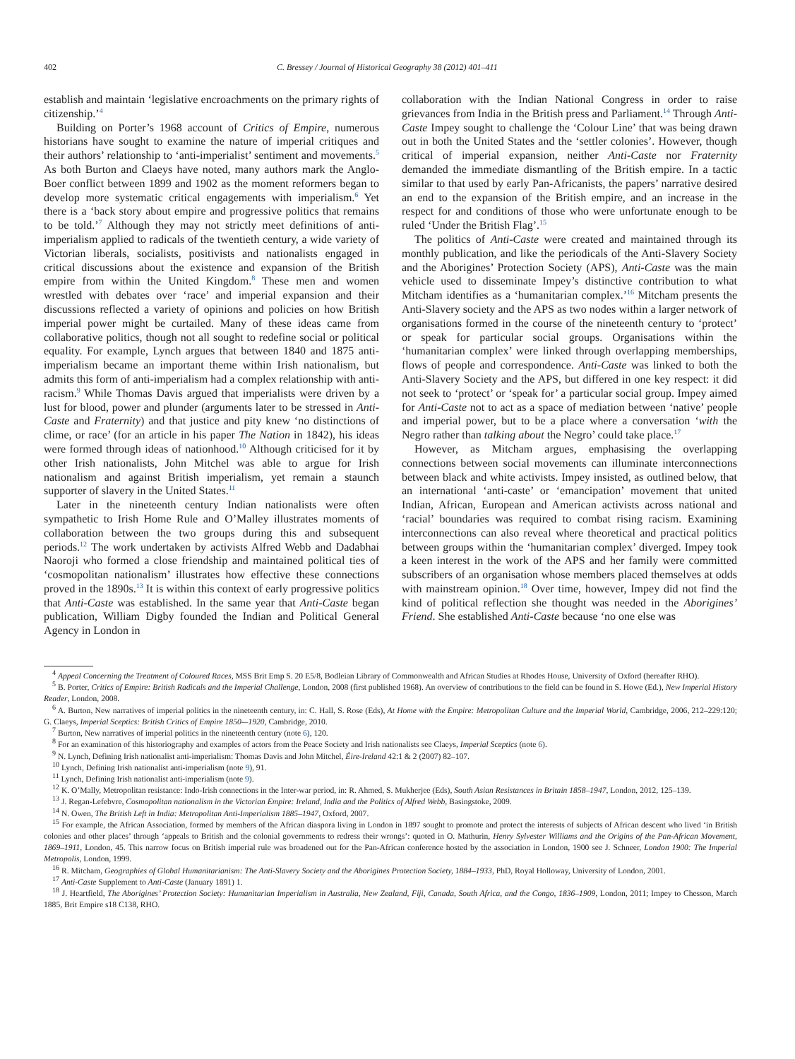402 C. Bressey / Journal of Historical Geography 38 (2012) 401–411
establish and maintain ‘legislative encroachments on the primary rights of citizenship.’<sup>4</sup>
Building on Porter’s 1968 account of Critics of Empire, numerous historians have sought to examine the nature of imperial critiques and their authors’ relationship to ‘anti-imperialist’ sentiment and movements.<sup>5</sup> As both Burton and Claeys have noted, many authors mark the Anglo-Boer conflict between 1899 and 1902 as the moment reformers began to develop more systematic critical engagements with imperialism.<sup>6</sup> Yet there is a ‘back story about empire and progressive politics that remains to be told.’<sup>7</sup> Although they may not strictly meet definitions of anti-imperialism applied to radicals of the twentieth century, a wide variety of Victorian liberals, socialists, positivists and nationalists engaged in critical discussions about the existence and expansion of the British empire from within the United Kingdom.<sup>8</sup> These men and women wrestled with debates over ‘race’ and imperial expansion and their discussions reflected a variety of opinions and policies on how British imperial power might be curtailed. Many of these ideas came from collaborative politics, though not all sought to redefine social or political equality. For example, Lynch argues that between 1840 and 1875 anti-imperialism became an important theme within Irish nationalism, but admits this form of anti-imperialism had a complex relationship with anti-racism.<sup>9</sup> While Thomas Davis argued that imperialists were driven by a lust for blood, power and plunder (arguments later to be stressed in Anti-Caste and Fraternity) and that justice and pity knew ‘no distinctions of clime, or race’ (for an article in his paper The Nation in 1842), his ideas were formed through ideas of nationhood.<sup>10</sup> Although criticised for it by other Irish nationalists, John Mitchel was able to argue for Irish nationalism and against British imperialism, yet remain a staunch supporter of slavery in the United States.<sup>11</sup>
Later in the nineteenth century Indian nationalists were often sympathetic to Irish Home Rule and O’Malley illustrates moments of collaboration between the two groups during this and subsequent periods.<sup>12</sup> The work undertaken by activists Alfred Webb and Dadabhai Naoroji who formed a close friendship and maintained political ties of ‘cosmopolitan nationalism’ illustrates how effective these connections proved in the 1890s.<sup>13</sup> It is within this context of early progressive politics that Anti-Caste was established. In the same year that Anti-Caste began publication, William Digby founded the Indian and Political General Agency in London in
collaboration with the Indian National Congress in order to raise grievances from India in the British press and Parliament.<sup>14</sup> Through Anti-Caste Impey sought to challenge the ‘Colour Line’ that was being drawn out in both the United States and the ‘settler colonies’. However, though critical of imperial expansion, neither Anti-Caste nor Fraternity demanded the immediate dismantling of the British empire. In a tactic similar to that used by early Pan-Africanists, the papers’ narrative desired an end to the expansion of the British empire, and an increase in the respect for and conditions of those who were unfortunate enough to be ruled ‘Under the British Flag’.<sup>15</sup>
The politics of Anti-Caste were created and maintained through its monthly publication, and like the periodicals of the Anti-Slavery Society and the Aborigines’ Protection Society (APS), Anti-Caste was the main vehicle used to disseminate Impey’s distinctive contribution to what Mitcham identifies as a ‘humanitarian complex.’<sup>16</sup> Mitcham presents the Anti-Slavery society and the APS as two nodes within a larger network of organisations formed in the course of the nineteenth century to ‘protect’ or speak for particular social groups. Organisations within the ‘humanitarian complex’ were linked through overlapping memberships, flows of people and correspondence. Anti-Caste was linked to both the Anti-Slavery Society and the APS, but differed in one key respect: it did not seek to ‘protect’ or ‘speak for’ a particular social group. Impey aimed for Anti-Caste not to act as a space of mediation between ‘native’ people and imperial power, but to be a place where a conversation ‘with the Negro rather than talking about the Negro’ could take place.<sup>17</sup>
However, as Mitcham argues, emphasising the overlapping connections between social movements can illuminate interconnections between black and white activists. Impey insisted, as outlined below, that an international ‘anti-caste’ or ‘emancipation’ movement that united Indian, African, European and American activists across national and ‘racial’ boundaries was required to combat rising racism. Examining interconnections can also reveal where theoretical and practical politics between groups within the ‘humanitarian complex’ diverged. Impey took a keen interest in the work of the APS and her family were committed subscribers of an organisation whose members placed themselves at odds with mainstream opinion.<sup>18</sup> Over time, however, Impey did not find the kind of political reflection she thought was needed in the Aborigines’ Friend. She established Anti-Caste because ‘no one else was
<sup>4</sup> Appeal Concerning the Treatment of Coloured Races, MSS Brit Emp S. 20 E5/8, Bodleian Library of Commonwealth and African Studies at Rhodes House, University of Oxford (hereafter RHO).
<sup>5</sup> B. Porter, Critics of Empire: British Radicals and the Imperial Challenge, London, 2008 (first published 1968). An overview of contributions to the field can be found in S. Howe (Ed.), New Imperial History Reader, London, 2008.
<sup>6</sup> A. Burton, New narratives of imperial politics in the nineteenth century, in: C. Hall, S. Rose (Eds), At Home with the Empire: Metropolitan Culture and the Imperial World, Cambridge, 2006, 212–229:120; G. Claeys, Imperial Sceptics: British Critics of Empire 1850-–1920, Cambridge, 2010.
<sup>7</sup> Burton, New narratives of imperial politics in the nineteenth century (note 6), 120.
<sup>8</sup> For an examination of this historiography and examples of actors from the Peace Society and Irish nationalists see Claeys, Imperial Sceptics (note 6).
<sup>9</sup> N. Lynch, Defining Irish nationalist anti-imperialism: Thomas Davis and John Mitchel, Éire-Ireland 42:1 & 2 (2007) 82–107.
<sup>10</sup> Lynch, Defining Irish nationalist anti-imperialism (note 9), 91.
<sup>11</sup> Lynch, Defining Irish nationalist anti-imperialism (note 9).
<sup>12</sup> K. O’Mally, Metropolitan resistance: Indo-Irish connections in the Inter-war period, in: R. Ahmed, S. Mukherjee (Eds), South Asian Resistances in Britain 1858–1947, London, 2012, 125–139.
<sup>13</sup> J. Regan-Lefebvre, Cosmopolitan nationalism in the Victorian Empire: Ireland, India and the Politics of Alfred Webb, Basingstoke, 2009.
<sup>14</sup> N. Owen, The British Left in India: Metropolitan Anti-Imperialism 1885–1947, Oxford, 2007.
<sup>15</sup> For example, the African Association, formed by members of the African diaspora living in London in 1897 sought to promote and protect the interests of subjects of African descent who lived ‘in British colonies and other places’ through ‘appeals to British and the colonial governments to redress their wrongs’: quoted in O. Mathurin, Henry Sylvester Williams and the Origins of the Pan-African Movement, 1869–1911, London, 45. This narrow focus on British imperial rule was broadened out for the Pan-African conference hosted by the association in London, 1900 see J. Schneer, London 1900: The Imperial Metropolis, London, 1999.
<sup>16</sup> R. Mitcham, Geographies of Global Humanitarianism: The Anti-Slavery Society and the Aborigines Protection Society, 1884–1933, PhD, Royal Holloway, University of London, 2001.
<sup>17</sup> Anti-Caste Supplement to Anti-Caste (January 1891) 1.
<sup>18</sup> J. Heartfield, The Aborigines’ Protection Society: Humanitarian Imperialism in Australia, New Zealand, Fiji, Canada, South Africa, and the Congo, 1836–1909, London, 2011; Impey to Chesson, March 1885, Brit Empire s18 C138, RHO.